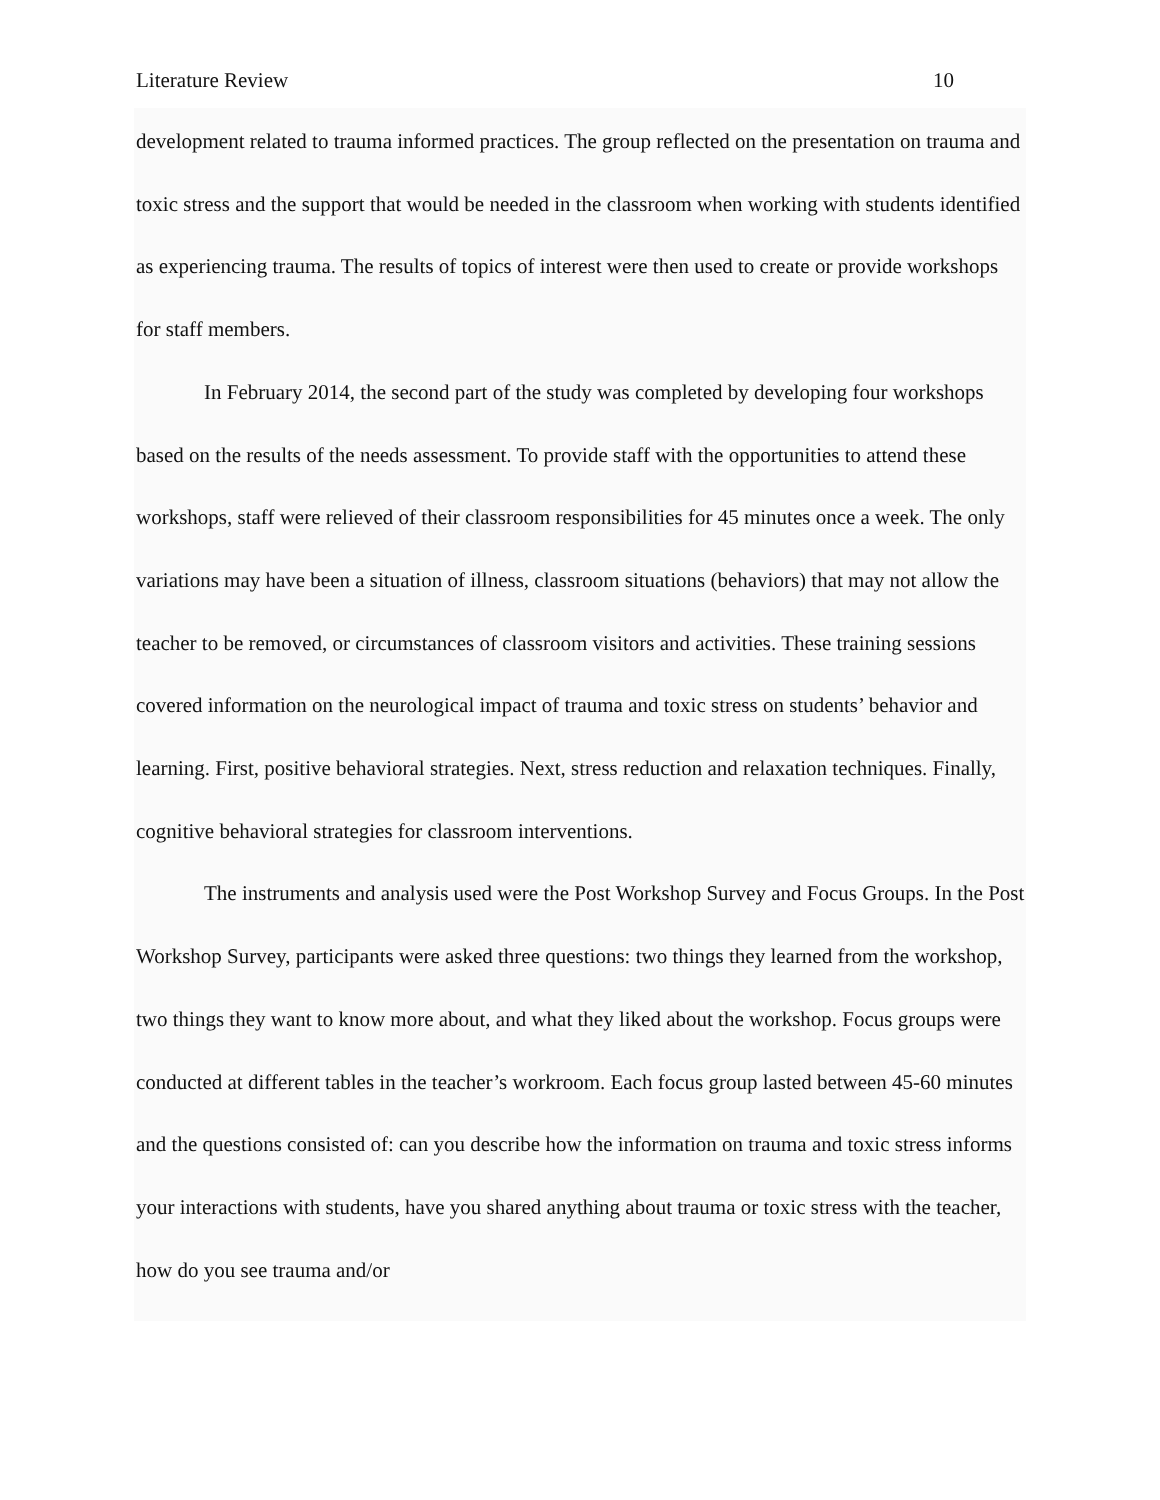Literature Review 10
development related to trauma informed practices. The group reflected on the presentation on trauma and toxic stress and the support that would be needed in the classroom when working with students identified as experiencing trauma. The results of topics of interest were then used to create or provide workshops for staff members.
In February 2014, the second part of the study was completed by developing four workshops based on the results of the needs assessment. To provide staff with the opportunities to attend these workshops, staff were relieved of their classroom responsibilities for 45 minutes once a week. The only variations may have been a situation of illness, classroom situations (behaviors) that may not allow the teacher to be removed, or circumstances of classroom visitors and activities. These training sessions covered information on the neurological impact of trauma and toxic stress on students’ behavior and learning. First, positive behavioral strategies. Next, stress reduction and relaxation techniques. Finally, cognitive behavioral strategies for classroom interventions.
The instruments and analysis used were the Post Workshop Survey and Focus Groups. In the Post Workshop Survey, participants were asked three questions: two things they learned from the workshop, two things they want to know more about, and what they liked about the workshop. Focus groups were conducted at different tables in the teacher’s workroom. Each focus group lasted between 45-60 minutes and the questions consisted of: can you describe how the information on trauma and toxic stress informs your interactions with students, have you shared anything about trauma or toxic stress with the teacher, how do you see trauma and/or